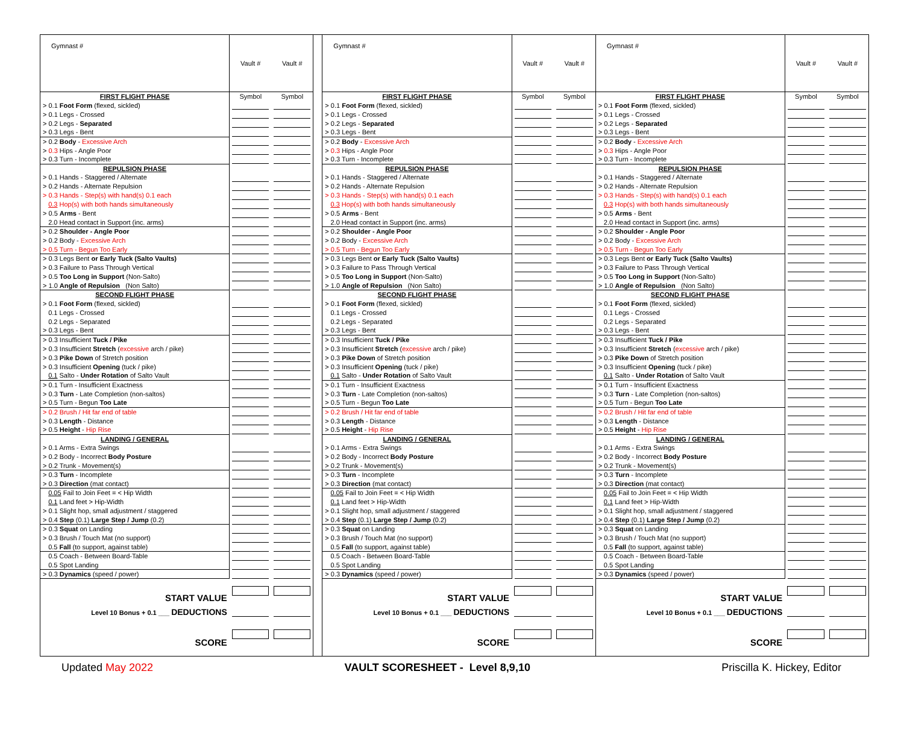| Gymnast # | Vault # | Vault # |
| FIRST FLIGHT PHASE | Symbol | Symbol |
| > 0.1 Foot Form (flexed, sickled) | | |
| > 0.1 Legs - Crossed | | |
| > 0.2 Legs - Separated | | |
| > 0.3 Legs - Bent | | |
| > 0.2 Body - Excessive Arch | | |
| > 0.3 Hips - Angle Poor | | |
| > 0.3 Turn - Incomplete | | |
| REPULSION PHASE | | |
| > 0.1 Hands - Staggered / Alternate | | |
| > 0.2 Hands - Alternate Repulsion | | |
| > 0.3 Hands - Step(s) with hand(s) 0.1 each | | |
| 0.3 Hop(s) with both hands simultaneously | | |
| > 0.5 Arms - Bent | | |
| 2.0 Head contact in Support (inc. arms) | | |
| > 0.2 Shoulder - Angle Poor | | |
| > 0.2 Body - Excessive Arch | | |
| > 0.5 Turn - Begun Too Early | | |
| > 0.3 Legs Bent or Early Tuck (Salto Vaults) | | |
| > 0.3 Failure to Pass Through Vertical | | |
| > 0.5 Too Long in Support (Non-Salto) | | |
| > 1.0 Angle of Repulsion (Non Salto) | | |
| SECOND FLIGHT PHASE | | |
| > 0.1 Foot Form (flexed, sickled) | | |
| 0.1 Legs - Crossed | | |
| 0.2 Legs - Separated | | |
| > 0.3 Legs - Bent | | |
| > 0.3 Insufficient Tuck / Pike | | |
| > 0.3 Insufficient Stretch ( excessive arch / pike) | | |
| > 0.3 Pike Down of Stretch position | | |
| > 0.3 Insufficient Opening (tuck / pike) | | |
| 0.1 Salto - Under Rotation of Salto Vault | | |
| > 0.1 Turn - Insufficient Exactness | | |
| > 0.3 Turn - Late Completion (non-saltos) | | |
| > 0.5 Turn - Begun Too Late | | |
| > 0.2 Brush / Hit far end of table | | |
| > 0.3 Length - Distance | | |
| > 0.5 Height - Hip Rise | | |
| LANDING / GENERAL | | |
| > 0.1 Arms - Extra Swings | | |
| > 0.2 Body - Incorrect Body Posture | | |
| > 0.2 Trunk - Movement(s) | | |
| > 0.3 Turn - Incomplete | | |
| > 0.3 Direction (mat contact) | | |
| 0.05 Fail to Join Feet = < Hip Width | | |
| 0.1 Land feet > Hip-Width | | |
| > 0.1 Slight hop, small adjustment / staggered | | |
| > 0.4 Step (0.1) Large Step / Jump (0.2) | | |
| > 0.3 Squat on Landing | | |
| > 0.3 Brush / Touch Mat (no support) | | |
| 0.5 Fall (to support, against table) | | |
| 0.5 Coach - Between Board-Table | | |
| 0.5 Spot Landing | | |
| > 0.3 Dynamics (speed / power) | | |
| START VALUE | | |
| Level 10 Bonus + 0.1 ___ DEDUCTIONS | | |
| SCORE | | |
| Gymnast # | Vault # | Vault # |
| FIRST FLIGHT PHASE | Symbol | Symbol |
| > 0.1 Foot Form (flexed, sickled) | | |
| > 0.1 Legs - Crossed | | |
| > 0.2 Legs - Separated | | |
| > 0.3 Legs - Bent | | |
| > 0.2 Body - Excessive Arch | | |
| > 0.3 Hips - Angle Poor | | |
| > 0.3 Turn - Incomplete | | |
| REPULSION PHASE | | |
| > 0.1 Hands - Staggered / Alternate | | |
| > 0.2 Hands - Alternate Repulsion | | |
| > 0.3 Hands - Step(s) with hand(s) 0.1 each | | |
| 0.3 Hop(s) with both hands simultaneously | | |
| > 0.5 Arms - Bent | | |
| 2.0 Head contact in Support (inc. arms) | | |
| > 0.2 Shoulder - Angle Poor | | |
| > 0.2 Body - Excessive Arch | | |
| > 0.5 Turn - Begun Too Early | | |
| > 0.3 Legs Bent or Early Tuck (Salto Vaults) | | |
| > 0.3 Failure to Pass Through Vertical | | |
| > 0.5 Too Long in Support (Non-Salto) | | |
| > 1.0 Angle of Repulsion (Non Salto) | | |
| SECOND FLIGHT PHASE | | |
| > 0.1 Foot Form (flexed, sickled) | | |
| 0.1 Legs - Crossed | | |
| 0.2 Legs - Separated | | |
| > 0.3 Legs - Bent | | |
| > 0.3 Insufficient Tuck / Pike | | |
| > 0.3 Insufficient Stretch ( excessive arch / pike) | | |
| > 0.3 Pike Down of Stretch position | | |
| > 0.3 Insufficient Opening (tuck / pike) | | |
| 0.1 Salto - Under Rotation of Salto Vault | | |
| > 0.1 Turn - Insufficient Exactness | | |
| > 0.3 Turn - Late Completion (non-saltos) | | |
| > 0.5 Turn - Begun Too Late | | |
| > 0.2 Brush / Hit far end of table | | |
| > 0.3 Length - Distance | | |
| > 0.5 Height - Hip Rise | | |
| LANDING / GENERAL | | |
| > 0.1 Arms - Extra Swings | | |
| > 0.2 Body - Incorrect Body Posture | | |
| > 0.2 Trunk - Movement(s) | | |
| > 0.3 Turn - Incomplete | | |
| > 0.3 Direction (mat contact) | | |
| 0.05 Fail to Join Feet = < Hip Width | | |
| 0.1 Land feet > Hip-Width | | |
| > 0.1 Slight hop, small adjustment / staggered | | |
| > 0.4 Step (0.1) Large Step / Jump (0.2) | | |
| > 0.3 Squat on Landing | | |
| > 0.3 Brush / Touch Mat (no support) | | |
| 0.5 Fall (to support, against table) | | |
| 0.5 Coach - Between Board-Table | | |
| 0.5 Spot Landing | | |
| > 0.3 Dynamics (speed / power) | | |
| START VALUE | | |
| Level 10 Bonus + 0.1 ___ DEDUCTIONS | | |
| SCORE | | |
| Gymnast # | Vault # | Vault # |
| FIRST FLIGHT PHASE | Symbol | Symbol |
| > 0.1 Foot Form (flexed, sickled) | | |
| > 0.1 Legs - Crossed | | |
| > 0.2 Legs - Separated | | |
| > 0.3 Legs - Bent | | |
| > 0.2 Body - Excessive Arch | | |
| > 0.3 Hips - Angle Poor | | |
| > 0.3 Turn - Incomplete | | |
| REPULSION PHASE | | |
| > 0.1 Hands - Staggered / Alternate | | |
| > 0.2 Hands - Alternate Repulsion | | |
| > 0.3 Hands - Step(s) with hand(s) 0.1 each | | |
| 0.3 Hop(s) with both hands simultaneously | | |
| > 0.5 Arms - Bent | | |
| 2.0 Head contact in Support (inc. arms) | | |
| > 0.2 Shoulder - Angle Poor | | |
| > 0.2 Body - Excessive Arch | | |
| > 0.5 Turn - Begun Too Early | | |
| > 0.3 Legs Bent or Early Tuck (Salto Vaults) | | |
| > 0.3 Failure to Pass Through Vertical | | |
| > 0.5 Too Long in Support (Non-Salto) | | |
| > 1.0 Angle of Repulsion (Non Salto) | | |
| SECOND FLIGHT PHASE | | |
| > 0.1 Foot Form (flexed, sickled) | | |
| 0.1 Legs - Crossed | | |
| 0.2 Legs - Separated | | |
| > 0.3 Legs - Bent | | |
| > 0.3 Insufficient Tuck / Pike | | |
| > 0.3 Insufficient Stretch ( excessive arch / pike) | | |
| > 0.3 Pike Down of Stretch position | | |
| > 0.3 Insufficient Opening (tuck / pike) | | |
| 0.1 Salto - Under Rotation of Salto Vault | | |
| > 0.1 Turn - Insufficient Exactness | | |
| > 0.3 Turn - Late Completion (non-saltos) | | |
| > 0.5 Turn - Begun Too Late | | |
| > 0.2 Brush / Hit far end of table | | |
| > 0.3 Length - Distance | | |
| > 0.5 Height - Hip Rise | | |
| LANDING / GENERAL | | |
| > 0.1 Arms - Extra Swings | | |
| > 0.2 Body - Incorrect Body Posture | | |
| > 0.2 Trunk - Movement(s) | | |
| > 0.3 Turn - Incomplete | | |
| > 0.3 Direction (mat contact) | | |
| 0.05 Fail to Join Feet = < Hip Width | | |
| 0.1 Land feet > Hip-Width | | |
| > 0.1 Slight hop, small adjustment / staggered | | |
| > 0.4 Step (0.1) Large Step / Jump (0.2) | | |
| > 0.3 Squat on Landing | | |
| > 0.3 Brush / Touch Mat (no support) | | |
| 0.5 Fall (to support, against table) | | |
| 0.5 Coach - Between Board-Table | | |
| 0.5 Spot Landing | | |
| > 0.3 Dynamics (speed / power) | | |
| START VALUE | | |
| Level 10 Bonus + 0.1 ___ DEDUCTIONS | | |
| SCORE | | |
Updated May 2022 VAULT SCORESHEET - Level 8,9,10 Priscilla K. Hickey, Editor